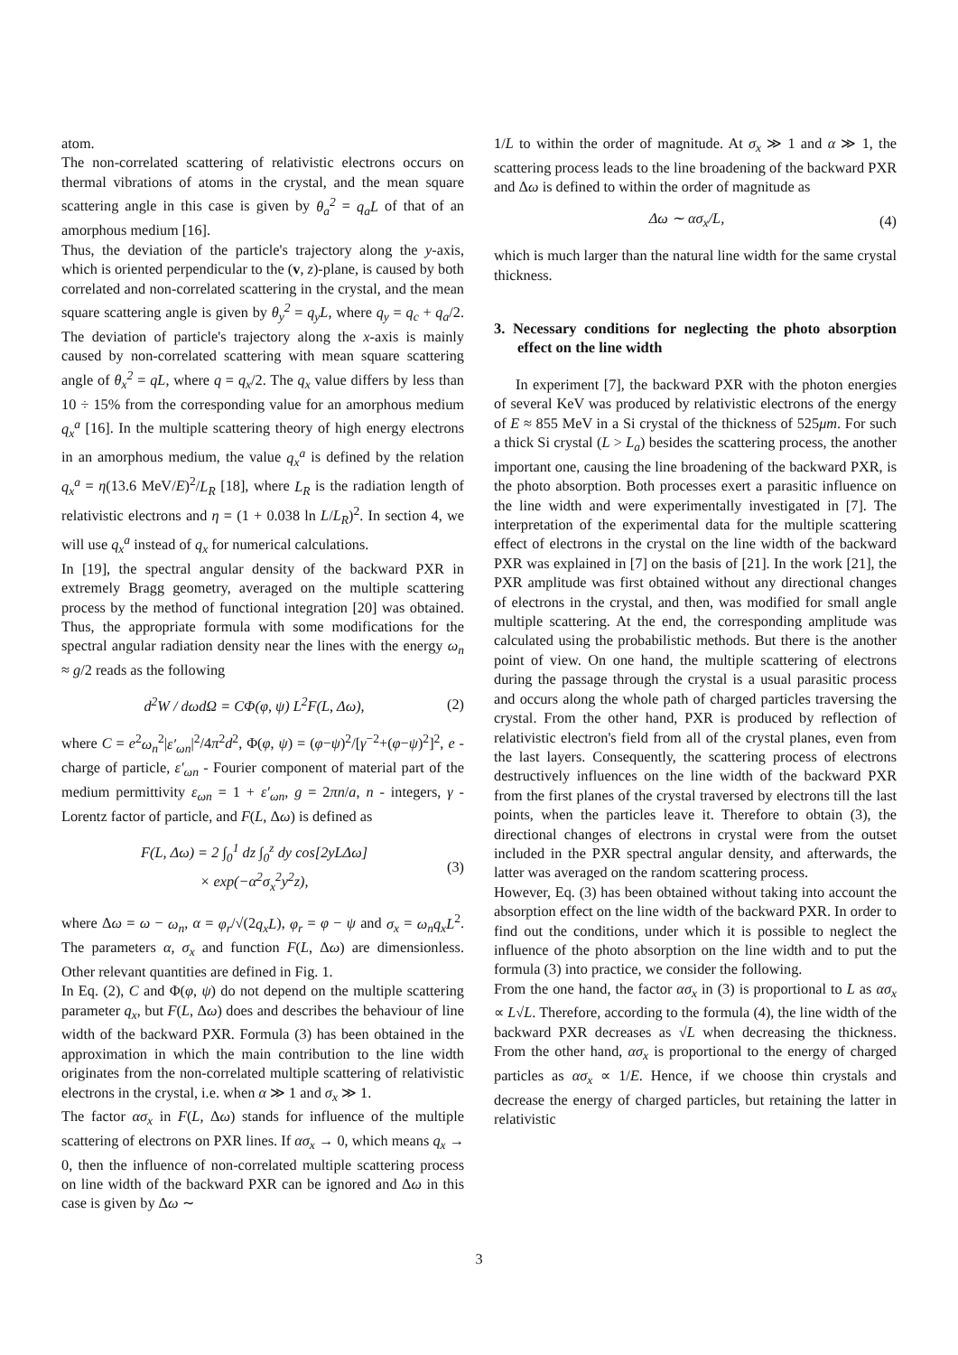atom.
The non-correlated scattering of relativistic electrons occurs on thermal vibrations of atoms in the crystal, and the mean square scattering angle in this case is given by θ<sub>a</sub><sup>2</sup> = q<sub>a</sub>L of that of an amorphous medium [16].
Thus, the deviation of the particle's trajectory along the y-axis, which is oriented perpendicular to the (v, z)-plane, is caused by both correlated and non-correlated scattering in the crystal, and the mean square scattering angle is given by θ<sub>y</sub><sup>2</sup> = q<sub>y</sub>L, where q<sub>y</sub> = q<sub>c</sub> + q<sub>a</sub>/2. The deviation of particle's trajectory along the x-axis is mainly caused by non-correlated scattering with mean square scattering angle of θ<sub>x</sub><sup>2</sup> = qL, where q = q<sub>x</sub>/2. The q<sub>x</sub> value differs by less than 10 ÷ 15% from the corresponding value for an amorphous medium q<sub>x</sub><sup>a</sup> [16]. In the multiple scattering theory of high energy electrons in an amorphous medium, the value q<sub>x</sub><sup>a</sup> is defined by the relation q<sub>x</sub><sup>a</sup> = η(13.6 MeV/E)<sup>2</sup>/L<sub>R</sub> [18], where L<sub>R</sub> is the radiation length of relativistic electrons and η = (1 + 0.038 ln L/L<sub>R</sub>)<sup>2</sup>. In section 4, we will use q<sub>x</sub><sup>a</sup> instead of q<sub>x</sub> for numerical calculations.
In [19], the spectral angular density of the backward PXR in extremely Bragg geometry, averaged on the multiple scattering process by the method of functional integration [20] was obtained. Thus, the appropriate formula with some modifications for the spectral angular radiation density near the lines with the energy ω<sub>n</sub> ≈ g/2 reads as the following
d<sup>2</sup>W / dωdΩ = CΦ(φ, ψ) L<sup>2</sup>F(L, Δω), (2)
where C = e<sup>2</sup>ω<sub>n</sub><sup>2</sup>|ε′<sub>ωn</sub>|<sup>2</sup>/4π<sup>2</sup>d<sup>2</sup>, Φ(φ, ψ) = (φ−ψ)<sup>2</sup>/[γ<sup>−2</sup>+(φ−ψ)<sup>2</sup>]<sup>2</sup>, e - charge of particle, ε′<sub>ωn</sub> - Fourier component of material part of the medium permittivity ε<sub>ωn</sub> = 1 + ε′<sub>ωn</sub>, g = 2πn/a, n - integers, γ - Lorentz factor of particle, and F(L, Δω) is defined as
F(L, Δω) = 2 ∫<sub>0</sub><sup>1</sup> dz ∫<sub>0</sub><sup>z</sup> dy cos[2yLΔω]
× exp(−α<sup>2</sup>σ<sub>x</sub><sup>2</sup>y<sup>2</sup>z), (3)
where Δω = ω − ω<sub>n</sub>, α = φ<sub>r</sub>/√(2q<sub>x</sub>L), φ<sub>r</sub> = φ − ψ and σ<sub>x</sub> = ω<sub>n</sub>q<sub>x</sub>L<sup>2</sup>. The parameters α, σ<sub>x</sub> and function F(L, Δω) are dimensionless. Other relevant quantities are defined in Fig. 1.
In Eq. (2), C and Φ(φ, ψ) do not depend on the multiple scattering parameter q<sub>x</sub>, but F(L, Δω) does and describes the behaviour of line width of the backward PXR. Formula (3) has been obtained in the approximation in which the main contribution to the line width originates from the non-correlated multiple scattering of relativistic electrons in the crystal, i.e. when α ≫ 1 and σ<sub>x</sub> ≫ 1.
The factor ασ<sub>x</sub> in F(L, Δω) stands for influence of the multiple scattering of electrons on PXR lines. If ασ<sub>x</sub> → 0, which means q<sub>x</sub> → 0, then the influence of non-correlated multiple scattering process on line width of the backward PXR can be ignored and Δω in this case is given by Δω ∼
1/L to within the order of magnitude. At σ<sub>x</sub> ≫ 1 and α ≫ 1, the scattering process leads to the line broadening of the backward PXR and Δω is defined to within the order of magnitude as
Δω ∼ ασ<sub>x</sub>/L, (4)
which is much larger than the natural line width for the same crystal thickness.
3. Necessary conditions for neglecting the photo absorption effect on the line width
In experiment [7], the backward PXR with the photon energies of several KeV was produced by relativistic electrons of the energy of E ≈ 855 MeV in a Si crystal of the thickness of 525μm. For such a thick Si crystal (L > L<sub>a</sub>) besides the scattering process, the another important one, causing the line broadening of the backward PXR, is the photo absorption. Both processes exert a parasitic influence on the line width and were experimentally investigated in [7]. The interpretation of the experimental data for the multiple scattering effect of electrons in the crystal on the line width of the backward PXR was explained in [7] on the basis of [21]. In the work [21], the PXR amplitude was first obtained without any directional changes of electrons in the crystal, and then, was modified for small angle multiple scattering. At the end, the corresponding amplitude was calculated using the probabilistic methods. But there is the another point of view. On one hand, the multiple scattering of electrons during the passage through the crystal is a usual parasitic process and occurs along the whole path of charged particles traversing the crystal. From the other hand, PXR is produced by reflection of relativistic electron's field from all of the crystal planes, even from the last layers. Consequently, the scattering process of electrons destructively influences on the line width of the backward PXR from the first planes of the crystal traversed by electrons till the last points, when the particles leave it. Therefore to obtain (3), the directional changes of electrons in crystal were from the outset included in the PXR spectral angular density, and afterwards, the latter was averaged on the random scattering process.
However, Eq. (3) has been obtained without taking into account the absorption effect on the line width of the backward PXR. In order to find out the conditions, under which it is possible to neglect the influence of the photo absorption on the line width and to put the formula (3) into practice, we consider the following.
From the one hand, the factor ασ<sub>x</sub> in (3) is proportional to L as ασ<sub>x</sub> ∝ L√L. Therefore, according to the formula (4), the line width of the backward PXR decreases as √L when decreasing the thickness. From the other hand, ασ<sub>x</sub> is proportional to the energy of charged particles as ασ<sub>x</sub> ∝ 1/E. Hence, if we choose thin crystals and decrease the energy of charged particles, but retaining the latter in relativistic
3